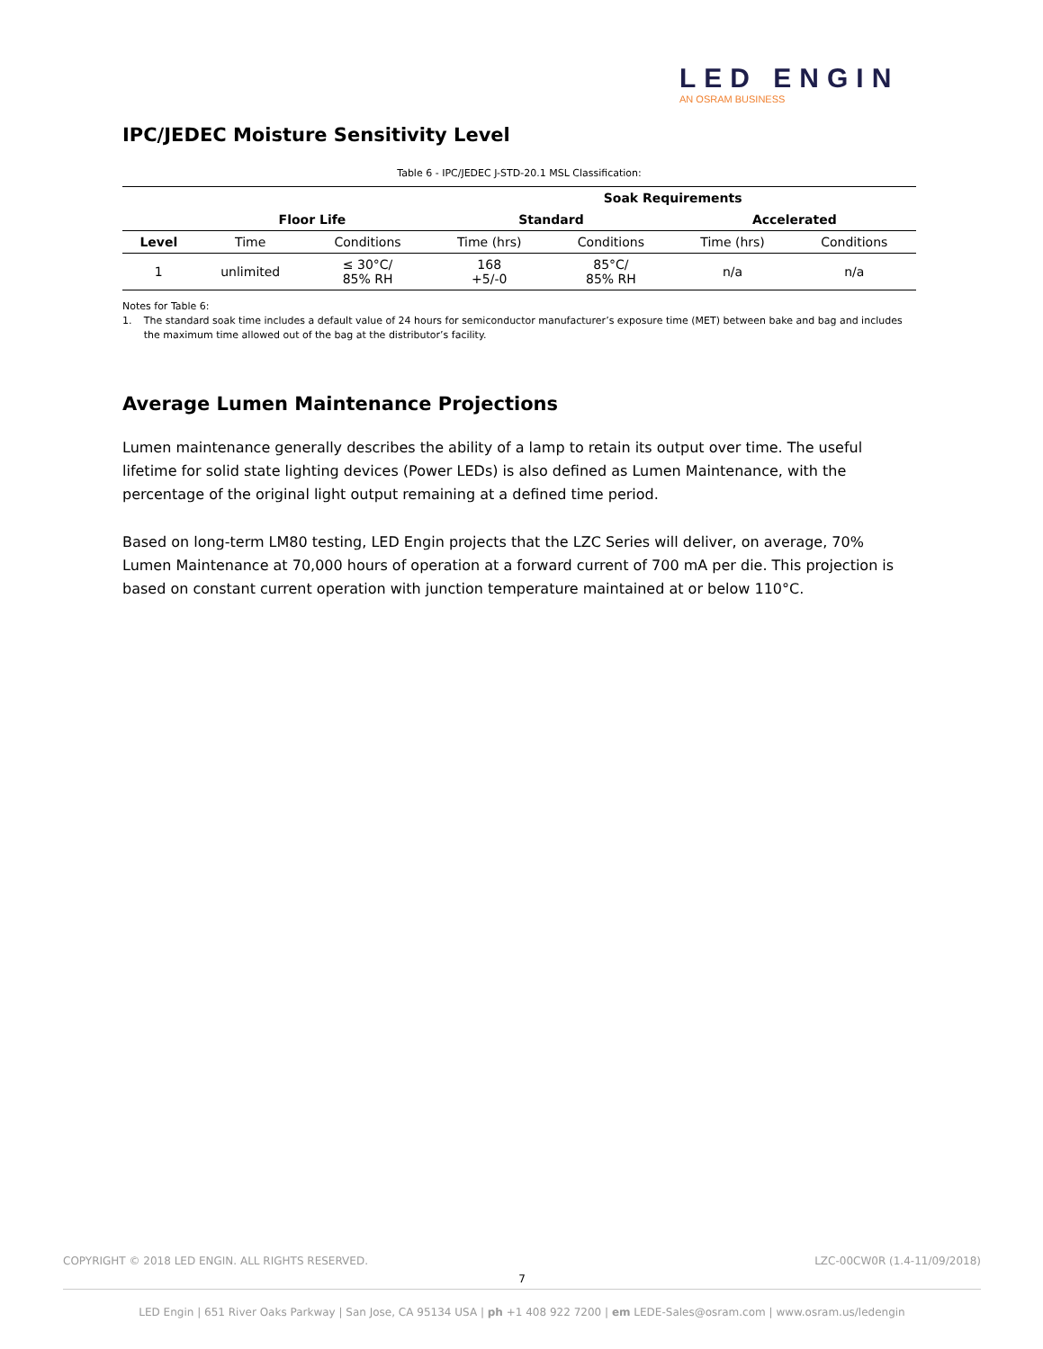LED ENGIN
AN OSRAM BUSINESS
IPC/JEDEC Moisture Sensitivity Level
Table 6 - IPC/JEDEC J-STD-20.1 MSL Classification:
| | | | Soak Requirements | | | |
| --- | --- | --- | --- | --- | --- | --- |
| | Floor Life | | Standard | | Accelerated | |
| Level | Time | Conditions | Time (hrs) | Conditions | Time (hrs) | Conditions |
| 1 | unlimited | ≤ 30°C/ 85% RH | 168 +5/-0 | 85°C/ 85% RH | n/a | n/a |
Notes for Table 6:
1. The standard soak time includes a default value of 24 hours for semiconductor manufacturer’s exposure time (MET) between bake and bag and includes the maximum time allowed out of the bag at the distributor’s facility.
Average Lumen Maintenance Projections
Lumen maintenance generally describes the ability of a lamp to retain its output over time. The useful lifetime for solid state lighting devices (Power LEDs) is also defined as Lumen Maintenance, with the percentage of the original light output remaining at a defined time period.
Based on long-term LM80 testing, LED Engin projects that the LZC Series will deliver, on average, 70% Lumen Maintenance at 70,000 hours of operation at a forward current of 700 mA per die. This projection is based on constant current operation with junction temperature maintained at or below 110°C.
COPYRIGHT © 2018 LED ENGIN. ALL RIGHTS RESERVED. LZC-00CW0R (1.4-11/09/2018)
7
LED Engin | 651 River Oaks Parkway | San Jose, CA 95134 USA | ph +1 408 922 7200 | em LEDE-Sales@osram.com | www.osram.us/ledengin